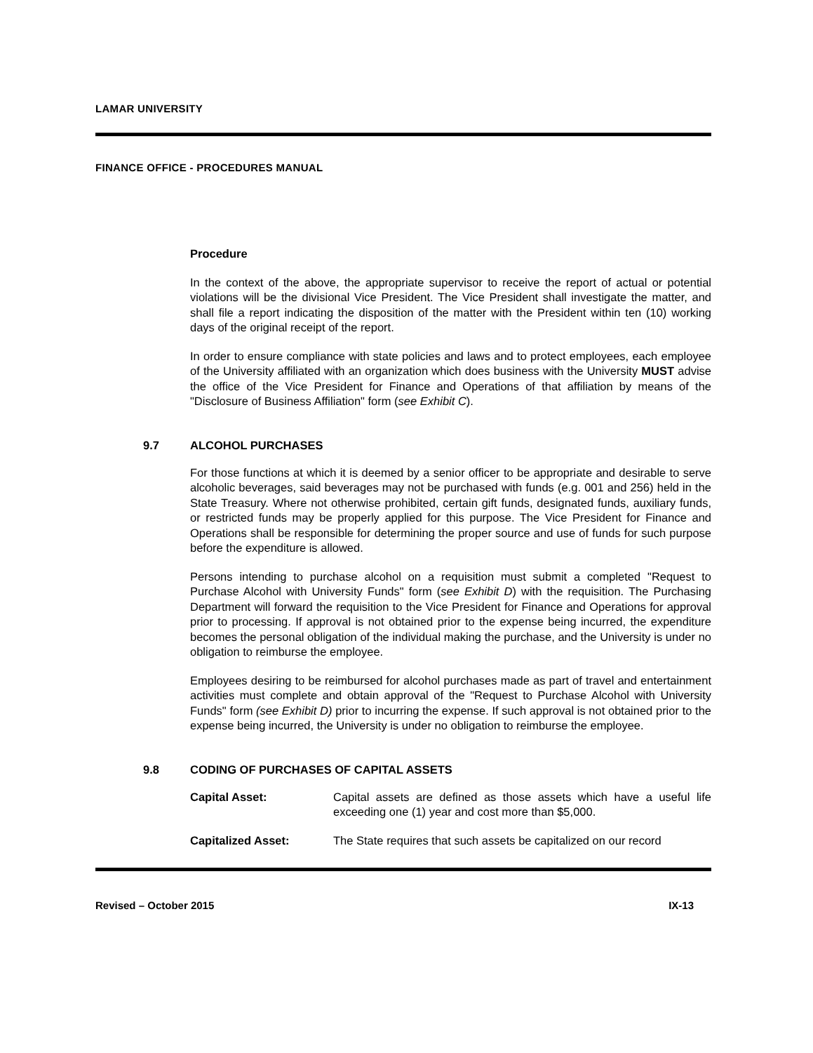LAMAR UNIVERSITY
FINANCE OFFICE - PROCEDURES MANUAL
Procedure
In the context of the above, the appropriate supervisor to receive the report of actual or potential violations will be the divisional Vice President. The Vice President shall investigate the matter, and shall file a report indicating the disposition of the matter with the President within ten (10) working days of the original receipt of the report.
In order to ensure compliance with state policies and laws and to protect employees, each employee of the University affiliated with an organization which does business with the University MUST advise the office of the Vice President for Finance and Operations of that affiliation by means of the "Disclosure of Business Affiliation" form (see Exhibit C).
9.7 ALCOHOL PURCHASES
For those functions at which it is deemed by a senior officer to be appropriate and desirable to serve alcoholic beverages, said beverages may not be purchased with funds (e.g. 001 and 256) held in the State Treasury. Where not otherwise prohibited, certain gift funds, designated funds, auxiliary funds, or restricted funds may be properly applied for this purpose. The Vice President for Finance and Operations shall be responsible for determining the proper source and use of funds for such purpose before the expenditure is allowed.
Persons intending to purchase alcohol on a requisition must submit a completed "Request to Purchase Alcohol with University Funds" form (see Exhibit D) with the requisition. The Purchasing Department will forward the requisition to the Vice President for Finance and Operations for approval prior to processing. If approval is not obtained prior to the expense being incurred, the expenditure becomes the personal obligation of the individual making the purchase, and the University is under no obligation to reimburse the employee.
Employees desiring to be reimbursed for alcohol purchases made as part of travel and entertainment activities must complete and obtain approval of the "Request to Purchase Alcohol with University Funds" form (see Exhibit D) prior to incurring the expense. If such approval is not obtained prior to the expense being incurred, the University is under no obligation to reimburse the employee.
9.8 CODING OF PURCHASES OF CAPITAL ASSETS
Capital Asset: Capital assets are defined as those assets which have a useful life exceeding one (1) year and cost more than $5,000.
Capitalized Asset: The State requires that such assets be capitalized on our record
Revised – October 2015 IX-13